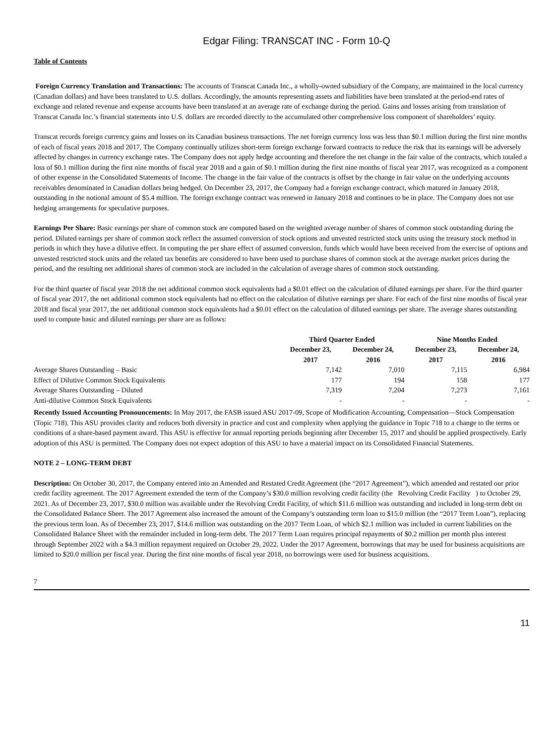Edgar Filing: TRANSCAT INC - Form 10-Q
Table of Contents
Foreign Currency Translation and Transactions: The accounts of Transcat Canada Inc., a wholly-owned subsidiary of the Company, are maintained in the local currency (Canadian dollars) and have been translated to U.S. dollars. Accordingly, the amounts representing assets and liabilities have been translated at the period-end rates of exchange and related revenue and expense accounts have been translated at an average rate of exchange during the period. Gains and losses arising from translation of Transcat Canada Inc.’s financial statements into U.S. dollars are recorded directly to the accumulated other comprehensive loss component of shareholders’ equity.
Transcat records foreign currency gains and losses on its Canadian business transactions. The net foreign currency loss was less than $0.1 million during the first nine months of each of fiscal years 2018 and 2017. The Company continually utilizes short-term foreign exchange forward contracts to reduce the risk that its earnings will be adversely affected by changes in currency exchange rates. The Company does not apply hedge accounting and therefore the net change in the fair value of the contracts, which totaled a loss of $0.1 million during the first nine months of fiscal year 2018 and a gain of $0.1 million during the first nine months of fiscal year 2017, was recognized as a component of other expense in the Consolidated Statements of Income. The change in the fair value of the contracts is offset by the change in fair value on the underlying accounts receivables denominated in Canadian dollars being hedged. On December 23, 2017, the Company had a foreign exchange contract, which matured in January 2018, outstanding in the notional amount of $5.4 million. The foreign exchange contract was renewed in January 2018 and continues to be in place. The Company does not use hedging arrangements for speculative purposes.
Earnings Per Share: Basic earnings per share of common stock are computed based on the weighted average number of shares of common stock outstanding during the period. Diluted earnings per share of common stock reflect the assumed conversion of stock options and unvested restricted stock units using the treasury stock method in periods in which they have a dilutive effect. In computing the per share effect of assumed conversion, funds which would have been received from the exercise of options and unvested restricted stock units and the related tax benefits are considered to have been used to purchase shares of common stock at the average market prices during the period, and the resulting net additional shares of common stock are included in the calculation of average shares of common stock outstanding.
For the third quarter of fiscal year 2018 the net additional common stock equivalents had a $0.01 effect on the calculation of diluted earnings per share. For the third quarter of fiscal year 2017, the net additional common stock equivalents had no effect on the calculation of dilutive earnings per share. For each of the first nine months of fiscal year 2018 and fiscal year 2017, the net additional common stock equivalents had a $0.01 effect on the calculation of diluted earnings per share. The average shares outstanding used to compute basic and diluted earnings per share are as follows:
| | Third Quarter Ended | | Nine Months Ended | |
| --- | --- | --- | --- | --- |
| | December 23, 2017 | December 24, 2016 | December 23, 2017 | December 24, 2016 |
| Average Shares Outstanding – Basic | 7,142 | 7,010 | 7,115 | 6,984 |
| Effect of Dilutive Common Stock Equivalents | 177 | 194 | 158 | 177 |
| Average Shares Outstanding – Diluted | 7,319 | 7,204 | 7,273 | 7,161 |
| Anti-dilutive Common Stock Equivalents | - | - | - | - |
Recently Issued Accounting Pronouncements: In May 2017, the FASB issued ASU 2017-09, Scope of Modification Accounting, Compensation—Stock Compensation (Topic 718). This ASU provides clarity and reduces both diversity in practice and cost and complexity when applying the guidance in Topic 718 to a change to the terms or conditions of a share-based payment award. This ASU is effective for annual reporting periods beginning after December 15, 2017 and should be applied prospectively. Early adoption of this ASU is permitted. The Company does not expect adoption of this ASU to have a material impact on its Consolidated Financial Statements.
NOTE 2 – LONG-TERM DEBT
Description: On October 30, 2017, the Company entered into an Amended and Restated Credit Agreement (the “2017 Agreement”), which amended and restated our prior credit facility agreement. The 2017 Agreement extended the term of the Company’s $30.0 million revolving credit facility (the Revolving Credit Facility ) to October 29, 2021. As of December 23, 2017, $30.0 million was available under the Revolving Credit Facility, of which $11.6 million was outstanding and included in long-term debt on the Consolidated Balance Sheet. The 2017 Agreement also increased the amount of the Company’s outstanding term loan to $15.0 million (the “2017 Term Loan”), replacing the previous term loan. As of December 23, 2017, $14.6 million was outstanding on the 2017 Term Loan, of which $2.1 million was included in current liabilities on the Consolidated Balance Sheet with the remainder included in long-term debt. The 2017 Term Loan requires principal repayments of $0.2 million per month plus interest through September 2022 with a $4.3 million repayment required on October 29, 2022. Under the 2017 Agreement, borrowings that may be used for business acquisitions are limited to $20.0 million per fiscal year. During the first nine months of fiscal year 2018, no borrowings were used for business acquisitions.
7
11